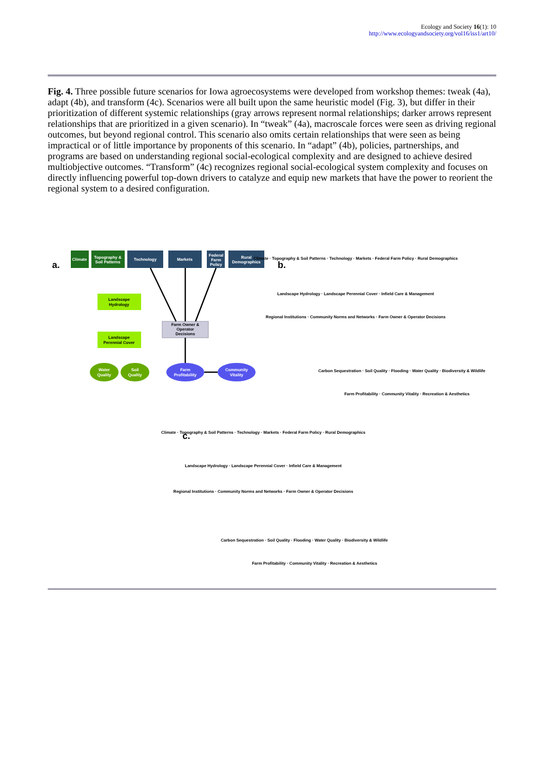Ecology and Society 16(1): 10
http://www.ecologyandsociety.org/vol16/iss1/art10/
Fig. 4. Three possible future scenarios for Iowa agroecosystems were developed from workshop themes: tweak (4a), adapt (4b), and transform (4c). Scenarios were all built upon the same heuristic model (Fig. 3), but differ in their prioritization of different systemic relationships (gray arrows represent normal relationships; darker arrows represent relationships that are prioritized in a given scenario). In “tweak” (4a), macroscale forces were seen as driving regional outcomes, but beyond regional control. This scenario also omits certain relationships that were seen as being impractical or of little importance by proponents of this scenario. In “adapt” (4b), policies, partnerships, and programs are based on understanding regional social-ecological complexity and are designed to achieve desired multiobjective outcomes. “Transform” (4c) recognizes regional social-ecological system complexity and focuses on directly influencing powerful top-down drivers to catalyze and equip new markets that have the power to reorient the regional system to a desired configuration.
a.
Climate
Topography &
Soil Patterns
Technology
Markets
Federal
Farm
Policy
Rural
Demographics
Landscape
Hydrology
Landscape
Perennial Cover
Farm Owner &
Operator
Decisions
Water
Quality
Soil
Quality
Farm
Profitability
Community
Vitality
b.
c.
Climate · Topography & Soil Patterns · Technology · Markets · Federal Farm Policy · Rural Demographics
Landscape Hydrology · Landscape Perennial Cover · Infield Care & Management
Regional Institutions · Community Norms and Networks · Farm Owner & Operator Decisions
Carbon Sequestration · Soil Quality · Flooding · Water Quality · Biodiversity & Wildlife
Farm Profitability · Community Vitality · Recreation & Aesthetics
Climate · Topography & Soil Patterns · Technology · Markets · Federal Farm Policy · Rural Demographics
Landscape Hydrology · Landscape Perennial Cover · Infield Care & Management
Regional Institutions · Community Norms and Networks · Farm Owner & Operator Decisions
Carbon Sequestration · Soil Quality · Flooding · Water Quality · Biodiversity & Wildlife
Farm Profitability · Community Vitality · Recreation & Aesthetics